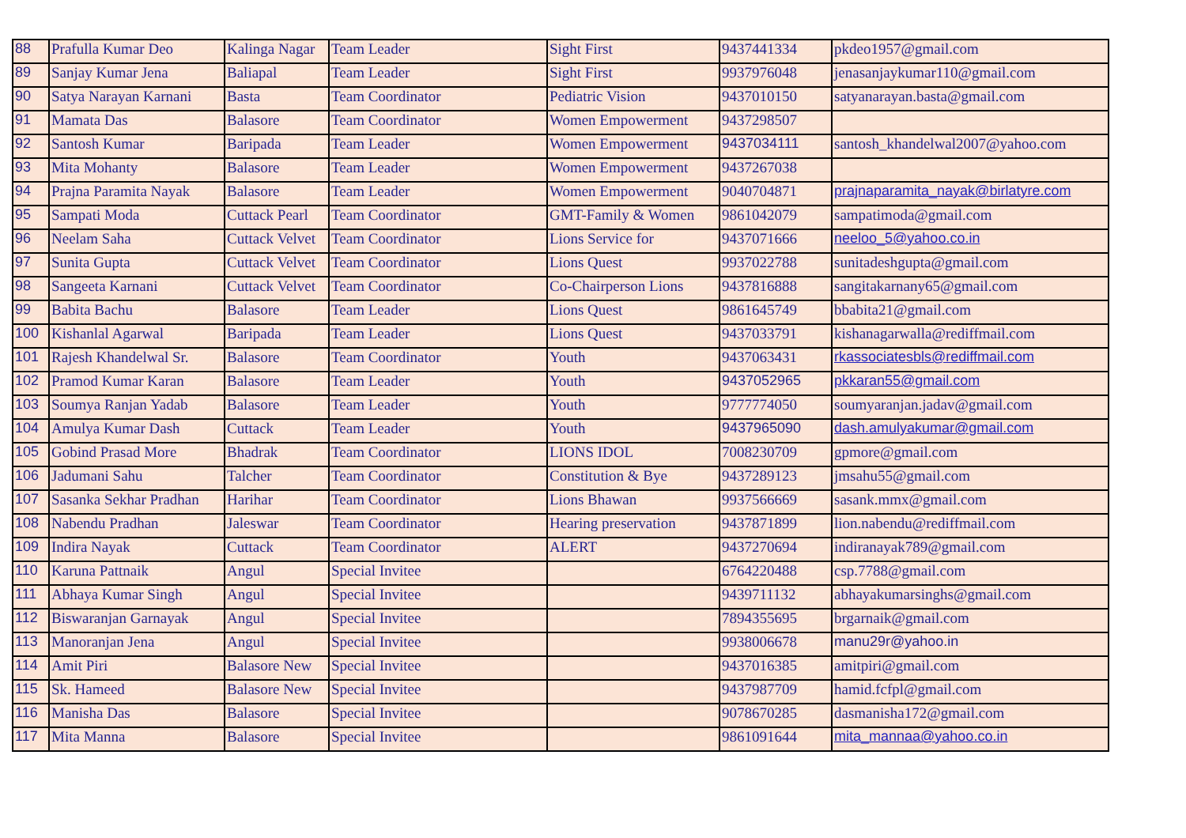| 88 | Prafulla Kumar Deo | Kalinga Nagar | Team Leader | Sight First | 9437441334 | pkdeo1957@gmail.com |
| 89 | Sanjay Kumar Jena | Baliapal | Team Leader | Sight First | 9937976048 | jenasanjaykumar110@gmail.com |
| 90 | Satya Narayan Karnani | Basta | Team Coordinator | Pediatric Vision | 9437010150 | satyanarayan.basta@gmail.com |
| 91 | Mamata Das | Balasore | Team Coordinator | Women Empowerment | 9437298507 | |
| 92 | Santosh Kumar | Baripada | Team Leader | Women Empowerment | 9437034111 | santosh_khandelwal2007@yahoo.com |
| 93 | Mita Mohanty | Balasore | Team Leader | Women Empowerment | 9437267038 | |
| 94 | Prajna Paramita Nayak | Balasore | Team Leader | Women Empowerment | 9040704871 | prajnaparamita_nayak@birlatyre.com |
| 95 | Sampati Moda | Cuttack Pearl | Team Coordinator | GMT-Family & Women | 9861042079 | sampatimoda@gmail.com |
| 96 | Neelam Saha | Cuttack Velvet | Team Coordinator | Lions Service for | 9437071666 | neeloo_5@yahoo.co.in |
| 97 | Sunita Gupta | Cuttack Velvet | Team Coordinator | Lions Quest | 9937022788 | sunitadeshgupta@gmail.com |
| 98 | Sangeeta Karnani | Cuttack Velvet | Team Coordinator | Co-Chairperson Lions | 9437816888 | sangitakarnany65@gmail.com |
| 99 | Babita Bachu | Balasore | Team Leader | Lions Quest | 9861645749 | bbabita21@gmail.com |
| 100 | Kishanlal Agarwal | Baripada | Team Leader | Lions Quest | 9437033791 | kishanagarwalla@rediffmail.com |
| 101 | Rajesh Khandelwal Sr. | Balasore | Team Coordinator | Youth | 9437063431 | rkassociatesbls@rediffmail.com |
| 102 | Pramod Kumar Karan | Balasore | Team Leader | Youth | 9437052965 | pkkaran55@gmail.com |
| 103 | Soumya Ranjan Yadab | Balasore | Team Leader | Youth | 9777774050 | soumyaranjan.jadav@gmail.com |
| 104 | Amulya Kumar Dash | Cuttack | Team Leader | Youth | 9437965090 | dash.amulyakumar@gmail.com |
| 105 | Gobind Prasad More | Bhadrak | Team Coordinator | LIONS IDOL | 7008230709 | gpmore@gmail.com |
| 106 | Jadumani Sahu | Talcher | Team Coordinator | Constitution & Bye | 9437289123 | jmsahu55@gmail.com |
| 107 | Sasanka Sekhar Pradhan | Harihar | Team Coordinator | Lions Bhawan | 9937566669 | sasank.mmx@gmail.com |
| 108 | Nabendu Pradhan | Jaleswar | Team Coordinator | Hearing preservation | 9437871899 | lion.nabendu@rediffmail.com |
| 109 | Indira Nayak | Cuttack | Team Coordinator | ALERT | 9437270694 | indiranayak789@gmail.com |
| 110 | Karuna Pattnaik | Angul | Special Invitee | | 6764220488 | csp.7788@gmail.com |
| 111 | Abhaya Kumar Singh | Angul | Special Invitee | | 9439711132 | abhayakumarsinghs@gmail.com |
| 112 | Biswaranjan Garnayak | Angul | Special Invitee | | 7894355695 | brgarnaik@gmail.com |
| 113 | Manoranjan Jena | Angul | Special Invitee | | 9938006678 | manu29r@yahoo.in |
| 114 | Amit Piri | Balasore New | Special Invitee | | 9437016385 | amitpiri@gmail.com |
| 115 | Sk. Hameed | Balasore New | Special Invitee | | 9437987709 | hamid.fcfpl@gmail.com |
| 116 | Manisha Das | Balasore | Special Invitee | | 9078670285 | dasmanisha172@gmail.com |
| 117 | Mita Manna | Balasore | Special Invitee | | 9861091644 | mita_mannaa@yahoo.co.in |